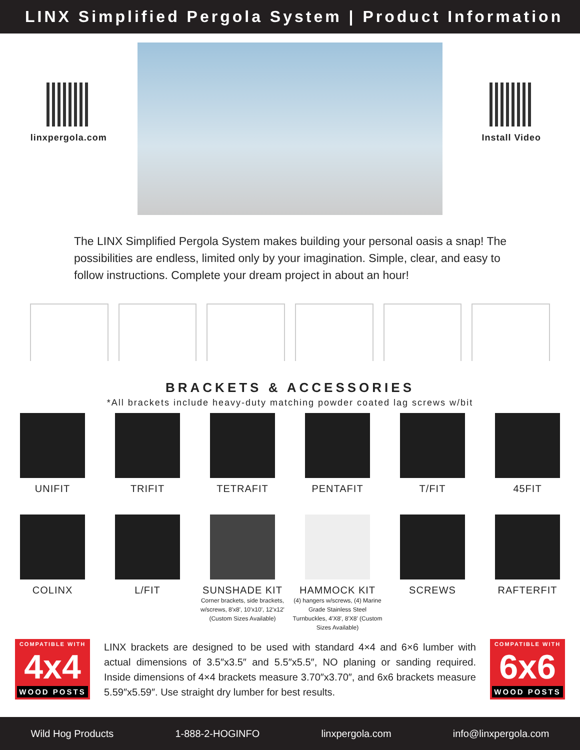LINX Simplified Pergola System | Product Information
linxpergola.com Install Video
The LINX Simplified Pergola System makes building your personal oasis a snap! The possibilities are endless, limited only by your imagination. Simple, clear, and easy to follow instructions. Complete your dream project in about an hour!
BRACKETS & ACCESSORIES
*All brackets include heavy-duty matching powder coated lag screws w/bit
UNIFIT TRIFIT TETRAFIT PENTAFIT T/FIT 45FIT
COLINX L/FIT SUNSHADE KIT
Corner brackets, side brackets, w/screws, 8'x8', 10'x10', 12'x12' (Custom Sizes Available)
HAMMOCK KIT
(4) hangers w/screws, (4) Marine Grade Stainless Steel Turnbuckles, 4'X8', 8'X8' (Custom Sizes Available)
SCREWS RAFTERFIT
COMPATIBLE WITH
4x4
WOOD POSTS
LINX brackets are designed to be used with standard 4×4 and 6×6 lumber with actual dimensions of 3.5″x3.5″ and 5.5″x5.5″, NO planing or sanding required. Inside dimensions of 4×4 brackets measure 3.70″x3.70″, and 6x6 brackets measure 5.59″x5.59″. Use straight dry lumber for best results.
COMPATIBLE WITH
6x6
WOOD POSTS
Wild Hog Products 1-888-2-HOGINFO linxpergola.com info@linxpergola.com